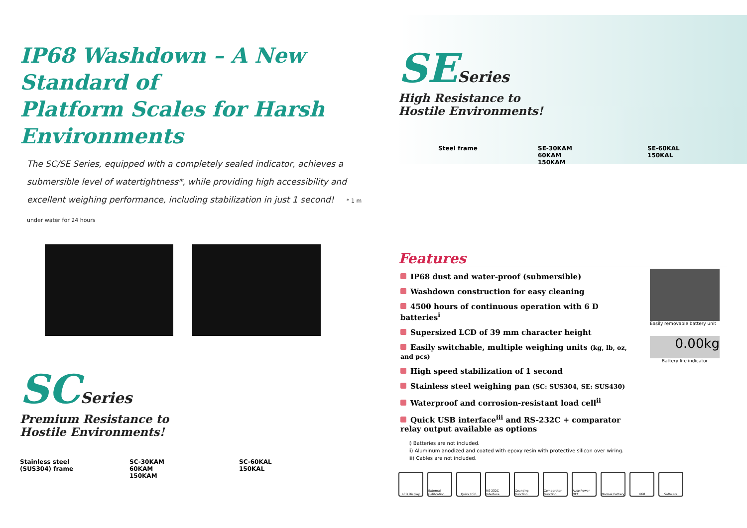IP68 Washdown – A New Standard of
Platform Scales for Harsh Environments
The SC/SE Series, equipped with a completely sealed indicator, achieves a submersible level of watertightness*, while providing high accessibility and excellent weighing performance, including stabilization in just 1 second! * 1 m under water for 24 hours
SC Series
Premium Resistance to
Hostile Environments!
Stainless steel
(SUS304) frame
SC-30KAM
60KAM
150KAM
SC-60KAL
150KAL
SE Series
High Resistance to
Hostile Environments!
Steel frame SE-30KAM
60KAM
150KAM
SE-60KAL
150KAL
Features
IP68 dust and water-proof (submersible)
Washdown construction for easy cleaning
4500 hours of continuous operation with 6 D batteries<sup>i</sup>
Supersized LCD of 39 mm character height
Easily switchable, multiple weighing units (kg, lb, oz, and pcs)
High speed stabilization of 1 second
Stainless steel weighing pan (SC: SUS304, SE: SUS430)
Waterproof and corrosion-resistant load cell<sup>ii</sup>
Quick USB interface<sup>iii</sup> and RS-232C + comparator relay output available as options
i) Batteries are not included.
ii) Aluminum anodized and coated with epoxy resin with protective silicon over wiring.
iii) Cables are not included.
LCD Display External Calibration
Quick USB RS-232C Interface
Counting Function
Comparator Function
Auto Power OFF
Normal Battery
IP68 Software
Easily removable battery unit
0.00kg
Battery life indicator